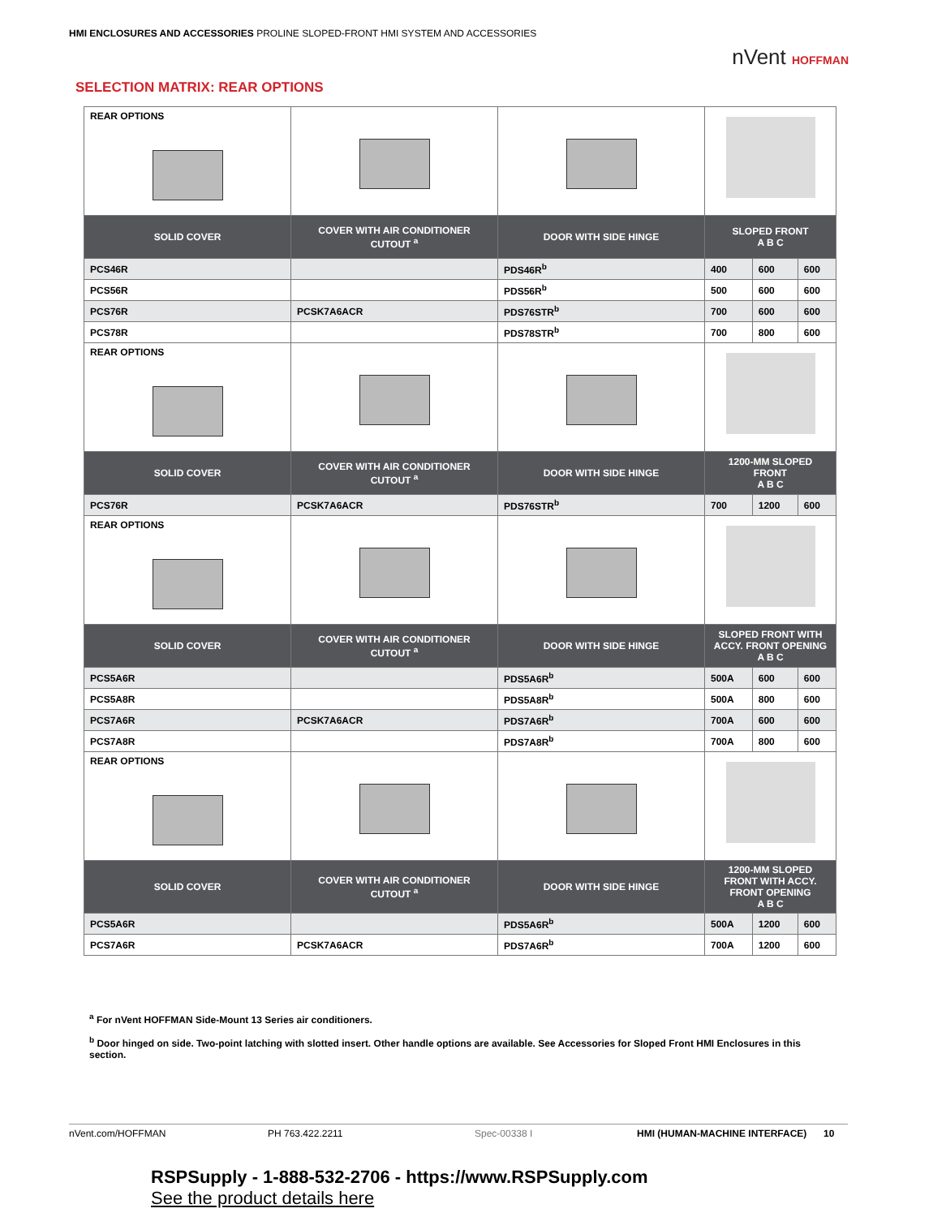HMI ENCLOSURES AND ACCESSORIES PROLINE SLOPED-FRONT HMI SYSTEM AND ACCESSORIES
nVent HOFFMAN
SELECTION MATRIX: REAR OPTIONS
| REAR OPTIONS | | | | | |
| SOLID COVER | COVER WITH AIR CONDITIONER CUTOUT <sup>a</sup> | DOOR WITH SIDE HINGE | SLOPED FRONT A B C | | |
| PCS46R | | PDS46R<sup>b</sup> | 400 | 600 | 600 |
| PCS56R | | PDS56R<sup>b</sup> | 500 | 600 | 600 |
| PCS76R | PCSK7A6ACR | PDS76STR<sup>b</sup> | 700 | 600 | 600 |
| PCS78R | | PDS78STR<sup>b</sup> | 700 | 800 | 600 |
| REAR OPTIONS | | | | | |
| SOLID COVER | COVER WITH AIR CONDITIONER CUTOUT <sup>a</sup> | DOOR WITH SIDE HINGE | 1200-MM SLOPED FRONT A B C | | |
| PCS76R | PCSK7A6ACR | PDS76STR<sup>b</sup> | 700 | 1200 | 600 |
| REAR OPTIONS | | | | | |
| SOLID COVER | COVER WITH AIR CONDITIONER CUTOUT <sup>a</sup> | DOOR WITH SIDE HINGE | SLOPED FRONT WITH ACCY. FRONT OPENING A B C | | |
| PCS5A6R | | PDS5A6R<sup>b</sup> | 500A | 600 | 600 |
| PCS5A8R | | PDS5A8R<sup>b</sup> | 500A | 800 | 600 |
| PCS7A6R | PCSK7A6ACR | PDS7A6R<sup>b</sup> | 700A | 600 | 600 |
| PCS7A8R | | PDS7A8R<sup>b</sup> | 700A | 800 | 600 |
| REAR OPTIONS | | | | | |
| SOLID COVER | COVER WITH AIR CONDITIONER CUTOUT <sup>a</sup> | DOOR WITH SIDE HINGE | 1200-MM SLOPED FRONT WITH ACCY. FRONT OPENING A B C | | |
| PCS5A6R | | PDS5A6R<sup>b</sup> | 500A | 1200 | 600 |
| PCS7A6R | PCSK7A6ACR | PDS7A6R<sup>b</sup> | 700A | 1200 | 600 |
<sup>a</sup> For nVent HOFFMAN Side-Mount 13 Series air conditioners.
<sup>b</sup> Door hinged on side. Two-point latching with slotted insert. Other handle options are available. See Accessories for Sloped Front HMI Enclosures in this section.
nVent.com/HOFFMAN PH 763.422.2211 Spec-00338 I HMI (HUMAN-MACHINE INTERFACE) 10
RSPSupply - 1-888-532-2706 - https://www.RSPSupply.com
See the product details here